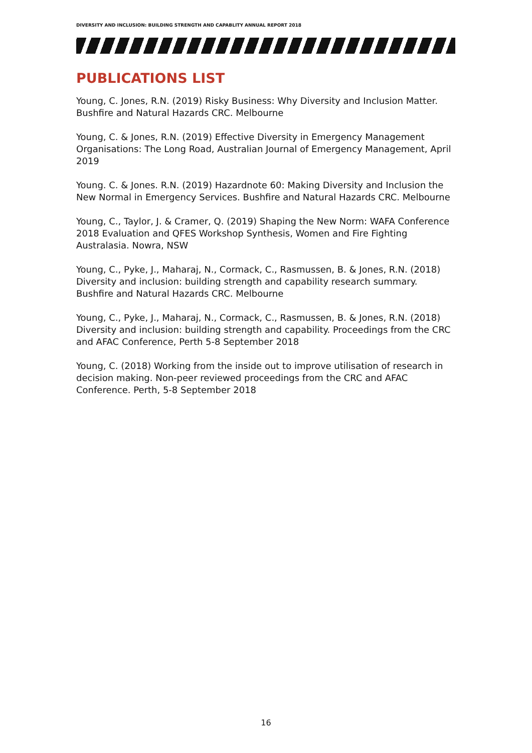DIVERSITY AND INCLUSION: BUILDING STRENGTH AND CAPABLITY ANNUAL REPORT 2018
PUBLICATIONS LIST
Young, C. Jones, R.N. (2019) Risky Business: Why Diversity and Inclusion Matter. Bushfire and Natural Hazards CRC. Melbourne
Young, C. & Jones, R.N. (2019) Effective Diversity in Emergency Management Organisations: The Long Road, Australian Journal of Emergency Management, April 2019
Young. C. & Jones. R.N. (2019) Hazardnote 60: Making Diversity and Inclusion the New Normal in Emergency Services. Bushfire and Natural Hazards CRC. Melbourne
Young, C., Taylor, J. & Cramer, Q. (2019) Shaping the New Norm: WAFA Conference 2018 Evaluation and QFES Workshop Synthesis, Women and Fire Fighting Australasia. Nowra, NSW
Young, C., Pyke, J., Maharaj, N., Cormack, C., Rasmussen, B. & Jones, R.N. (2018) Diversity and inclusion: building strength and capability research summary. Bushfire and Natural Hazards CRC. Melbourne
Young, C., Pyke, J., Maharaj, N., Cormack, C., Rasmussen, B. & Jones, R.N. (2018) Diversity and inclusion: building strength and capability. Proceedings from the CRC and AFAC Conference, Perth 5-8 September 2018
Young, C. (2018) Working from the inside out to improve utilisation of research in decision making. Non-peer reviewed proceedings from the CRC and AFAC Conference. Perth, 5-8 September 2018
16